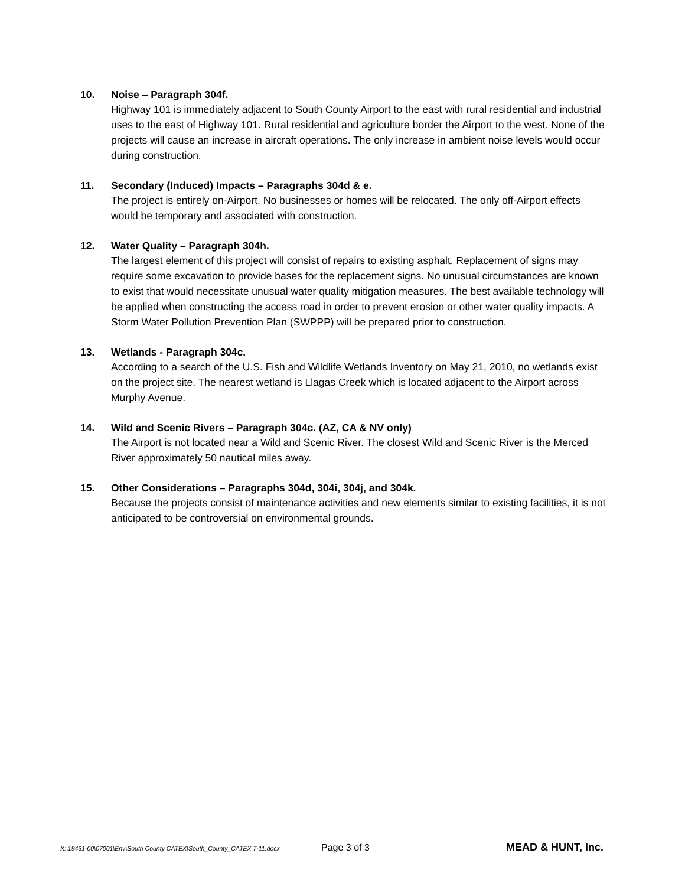10. Noise – Paragraph 304f.
Highway 101 is immediately adjacent to South County Airport to the east with rural residential and industrial uses to the east of Highway 101. Rural residential and agriculture border the Airport to the west. None of the projects will cause an increase in aircraft operations. The only increase in ambient noise levels would occur during construction.
11. Secondary (Induced) Impacts – Paragraphs 304d & e.
The project is entirely on-Airport. No businesses or homes will be relocated. The only off-Airport effects would be temporary and associated with construction.
12. Water Quality – Paragraph 304h.
The largest element of this project will consist of repairs to existing asphalt. Replacement of signs may require some excavation to provide bases for the replacement signs. No unusual circumstances are known to exist that would necessitate unusual water quality mitigation measures. The best available technology will be applied when constructing the access road in order to prevent erosion or other water quality impacts. A Storm Water Pollution Prevention Plan (SWPPP) will be prepared prior to construction.
13. Wetlands - Paragraph 304c.
According to a search of the U.S. Fish and Wildlife Wetlands Inventory on May 21, 2010, no wetlands exist on the project site. The nearest wetland is Llagas Creek which is located adjacent to the Airport across Murphy Avenue.
14. Wild and Scenic Rivers – Paragraph 304c. (AZ, CA & NV only)
The Airport is not located near a Wild and Scenic River. The closest Wild and Scenic River is the Merced River approximately 50 nautical miles away.
15. Other Considerations – Paragraphs 304d, 304i, 304j, and 304k.
Because the projects consist of maintenance activities and new elements similar to existing facilities, it is not anticipated to be controversial on environmental grounds.
X:\19431-00\07001\Env\South County CATEX\South_County_CATEX.7-11.docx Page 3 of 3 MEAD & HUNT, Inc.